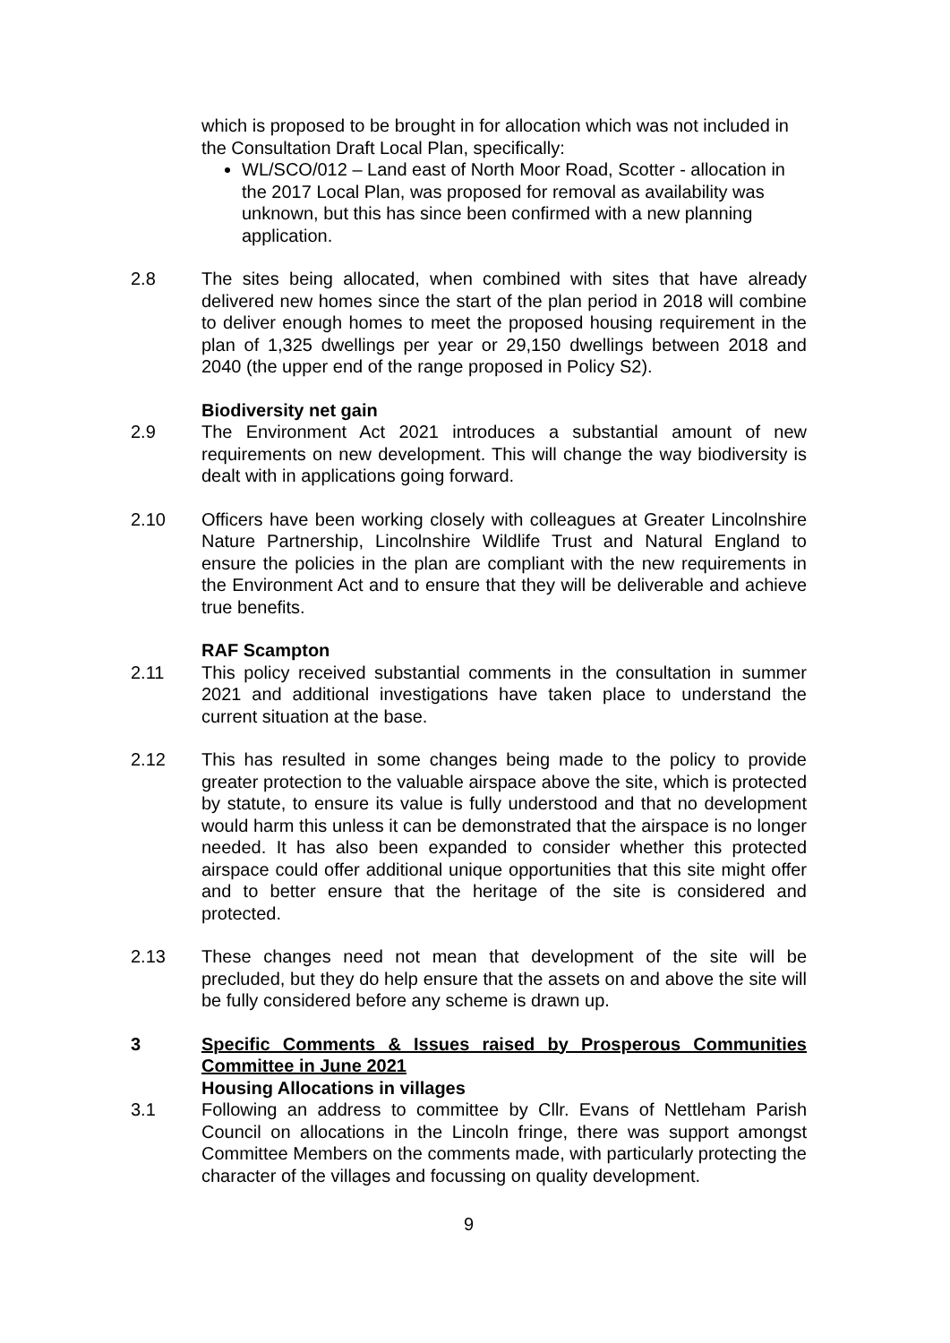which is proposed to be brought in for allocation which was not included in the Consultation Draft Local Plan, specifically:
WL/SCO/012 – Land east of North Moor Road, Scotter - allocation in the 2017 Local Plan, was proposed for removal as availability was unknown, but this has since been confirmed with a new planning application.
2.8 The sites being allocated, when combined with sites that have already delivered new homes since the start of the plan period in 2018 will combine to deliver enough homes to meet the proposed housing requirement in the plan of 1,325 dwellings per year or 29,150 dwellings between 2018 and 2040 (the upper end of the range proposed in Policy S2).
Biodiversity net gain
2.9 The Environment Act 2021 introduces a substantial amount of new requirements on new development. This will change the way biodiversity is dealt with in applications going forward.
2.10 Officers have been working closely with colleagues at Greater Lincolnshire Nature Partnership, Lincolnshire Wildlife Trust and Natural England to ensure the policies in the plan are compliant with the new requirements in the Environment Act and to ensure that they will be deliverable and achieve true benefits.
RAF Scampton
2.11 This policy received substantial comments in the consultation in summer 2021 and additional investigations have taken place to understand the current situation at the base.
2.12 This has resulted in some changes being made to the policy to provide greater protection to the valuable airspace above the site, which is protected by statute, to ensure its value is fully understood and that no development would harm this unless it can be demonstrated that the airspace is no longer needed. It has also been expanded to consider whether this protected airspace could offer additional unique opportunities that this site might offer and to better ensure that the heritage of the site is considered and protected.
2.13 These changes need not mean that development of the site will be precluded, but they do help ensure that the assets on and above the site will be fully considered before any scheme is drawn up.
3 Specific Comments & Issues raised by Prosperous Communities Committee in June 2021
Housing Allocations in villages
3.1 Following an address to committee by Cllr. Evans of Nettleham Parish Council on allocations in the Lincoln fringe, there was support amongst Committee Members on the comments made, with particularly protecting the character of the villages and focussing on quality development.
9